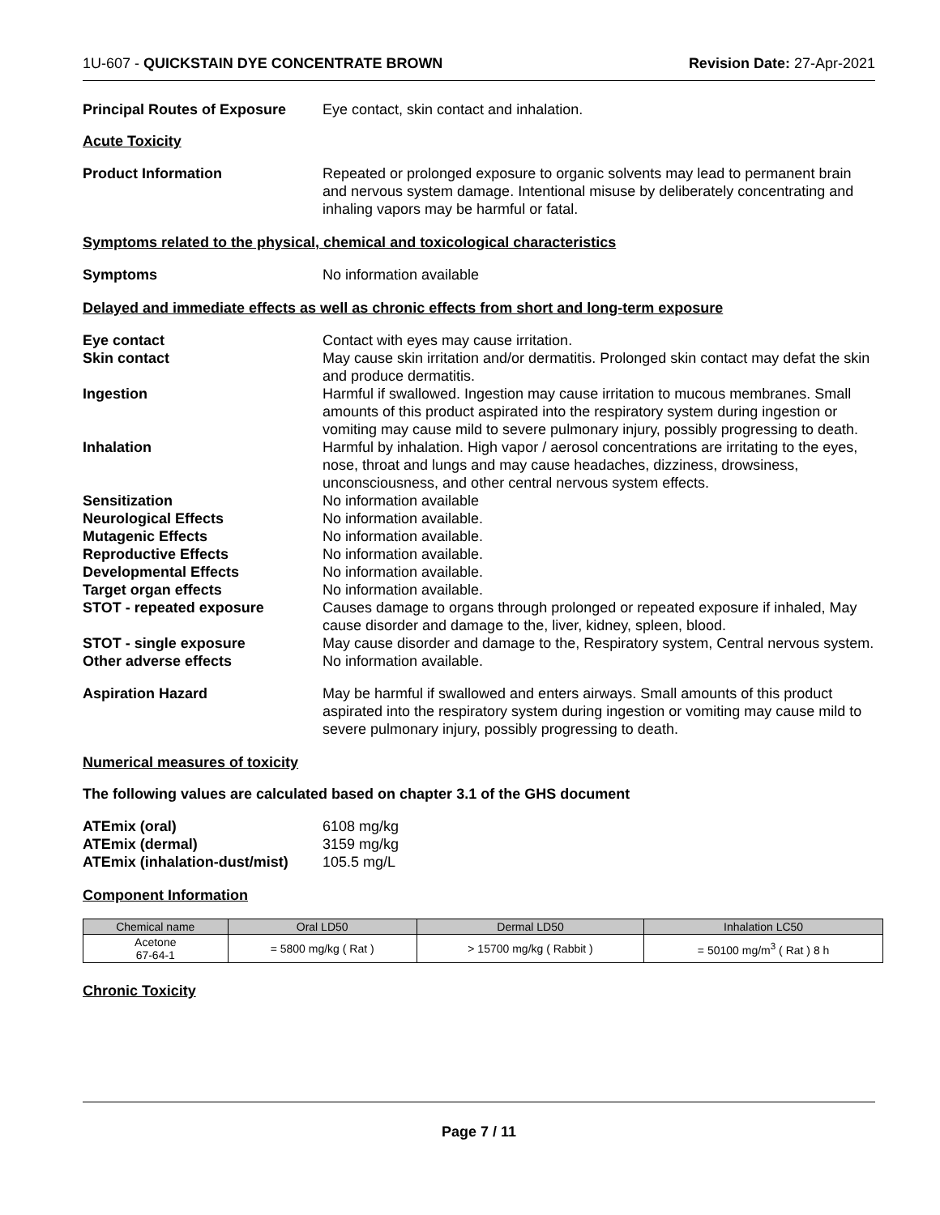1U-607 - QUICKSTAIN DYE CONCENTRATE BROWN
Revision Date: 27-Apr-2021
Principal Routes of Exposure
Eye contact, skin contact and inhalation.
Acute Toxicity
Product Information Repeated or prolonged exposure to organic solvents may lead to permanent brain and nervous system damage. Intentional misuse by deliberately concentrating and inhaling vapors may be harmful or fatal.
Symptoms related to the physical, chemical and toxicological characteristics
Symptoms No information available
Delayed and immediate effects as well as chronic effects from short and long-term exposure
Eye contact Contact with eyes may cause irritation.
Skin contact May cause skin irritation and/or dermatitis. Prolonged skin contact may defat the skin and produce dermatitis.
Ingestion Harmful if swallowed. Ingestion may cause irritation to mucous membranes. Small amounts of this product aspirated into the respiratory system during ingestion or vomiting may cause mild to severe pulmonary injury, possibly progressing to death.
Inhalation Harmful by inhalation. High vapor / aerosol concentrations are irritating to the eyes, nose, throat and lungs and may cause headaches, dizziness, drowsiness, unconsciousness, and other central nervous system effects.
Sensitization No information available
Neurological Effects No information available.
Mutagenic Effects No information available.
Reproductive Effects No information available.
Developmental Effects No information available.
Target organ effects No information available.
STOT - repeated exposure Causes damage to organs through prolonged or repeated exposure if inhaled, May cause disorder and damage to the, liver, kidney, spleen, blood.
STOT - single exposure May cause disorder and damage to the, Respiratory system, Central nervous system.
Other adverse effects No information available.
Aspiration Hazard May be harmful if swallowed and enters airways. Small amounts of this product aspirated into the respiratory system during ingestion or vomiting may cause mild to severe pulmonary injury, possibly progressing to death.
Numerical measures of toxicity
The following values are calculated based on chapter 3.1 of the GHS document
ATEmix (oral) 6108 mg/kg
ATEmix (dermal) 3159 mg/kg
ATEmix (inhalation-dust/mist)
105.5 mg/L
Component Information
| Chemical name | Oral LD50 | Dermal LD50 | Inhalation LC50 |
| --- | --- | --- | --- |
| Acetone 67-64-1 | = 5800 mg/kg ( Rat ) | > 15700 mg/kg ( Rabbit ) | = 50100 mg/m<sup>3</sup> ( Rat ) 8 h |
Chronic Toxicity
Page 7 / 11